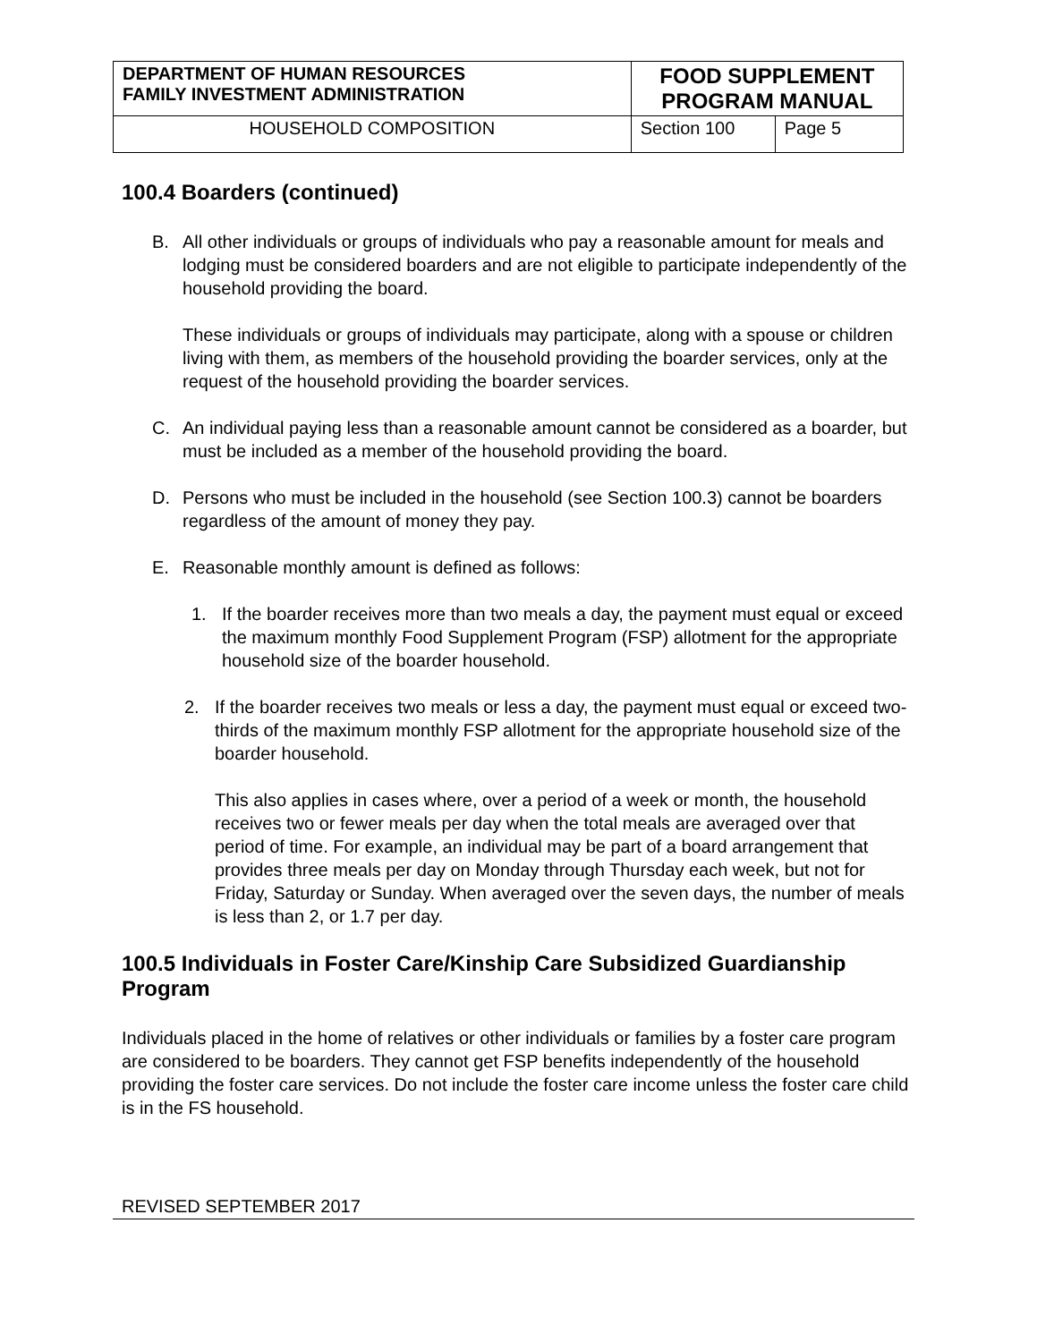| DEPARTMENT OF HUMAN RESOURCES FAMILY INVESTMENT ADMINISTRATION | FOOD SUPPLEMENT PROGRAM MANUAL | |
| HOUSEHOLD COMPOSITION | Section 100 | Page 5 |
100.4 Boarders (continued)
B. All other individuals or groups of individuals who pay a reasonable amount for meals and lodging must be considered boarders and are not eligible to participate independently of the household providing the board.
These individuals or groups of individuals may participate, along with a spouse or children living with them, as members of the household providing the boarder services, only at the request of the household providing the boarder services.
C. An individual paying less than a reasonable amount cannot be considered as a boarder, but must be included as a member of the household providing the board.
D. Persons who must be included in the household (see Section 100.3) cannot be boarders regardless of the amount of money they pay.
E. Reasonable monthly amount is defined as follows:
1. If the boarder receives more than two meals a day, the payment must equal or exceed the maximum monthly Food Supplement Program (FSP) allotment for the appropriate household size of the boarder household.
2. If the boarder receives two meals or less a day, the payment must equal or exceed two-thirds of the maximum monthly FSP allotment for the appropriate household size of the boarder household.
This also applies in cases where, over a period of a week or month, the household receives two or fewer meals per day when the total meals are averaged over that period of time. For example, an individual may be part of a board arrangement that provides three meals per day on Monday through Thursday each week, but not for Friday, Saturday or Sunday. When averaged over the seven days, the number of meals is less than 2, or 1.7 per day.
100.5 Individuals in Foster Care/Kinship Care Subsidized Guardianship Program
Individuals placed in the home of relatives or other individuals or families by a foster care program are considered to be boarders. They cannot get FSP benefits independently of the household providing the foster care services. Do not include the foster care income unless the foster care child is in the FS household.
REVISED SEPTEMBER 2017